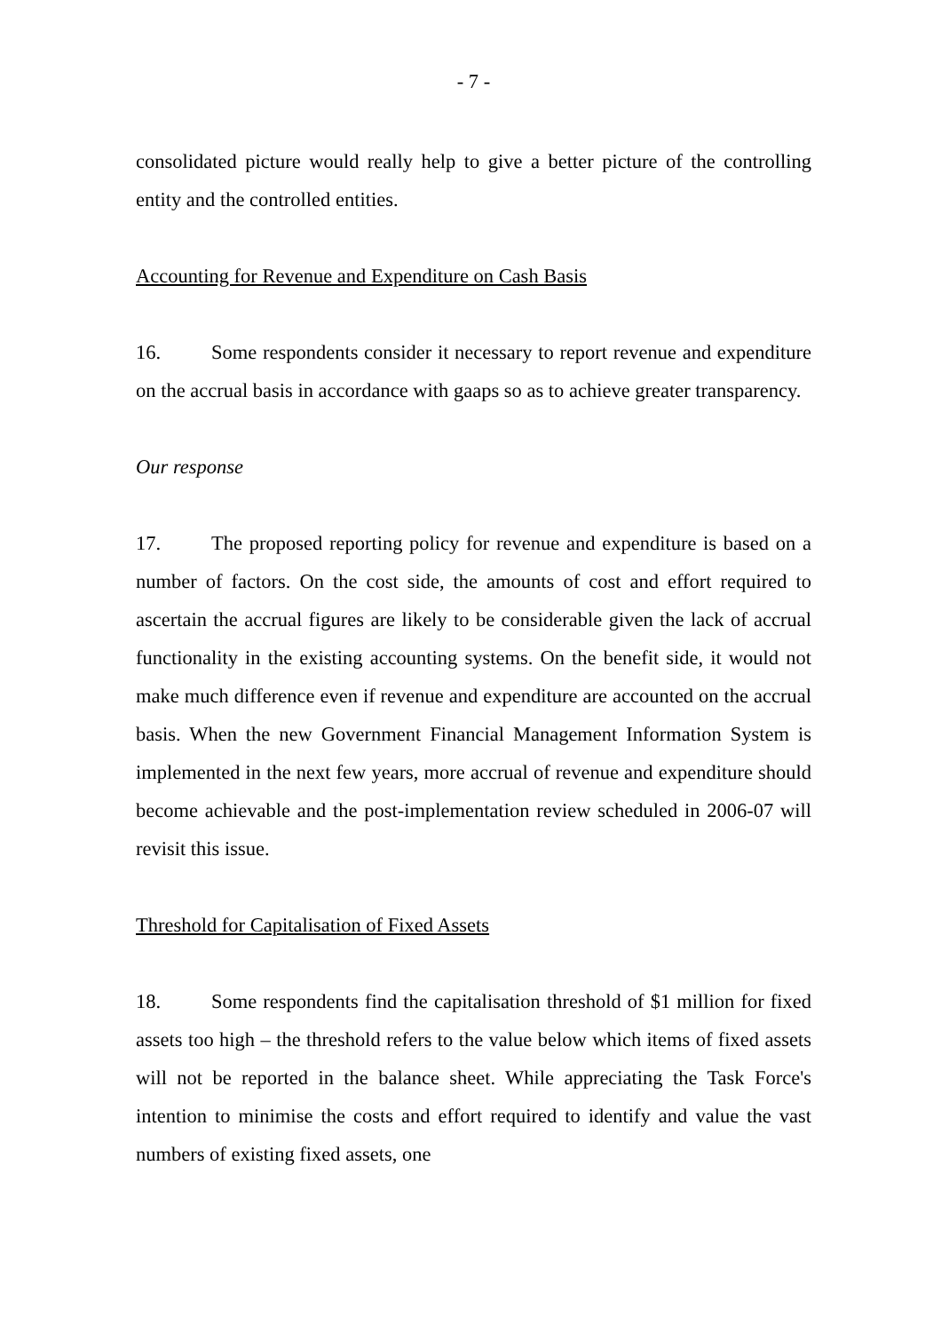- 7 -
consolidated picture would really help to give a better picture of the controlling entity and the controlled entities.
Accounting for Revenue and Expenditure on Cash Basis
16. Some respondents consider it necessary to report revenue and expenditure on the accrual basis in accordance with gaaps so as to achieve greater transparency.
Our response
17. The proposed reporting policy for revenue and expenditure is based on a number of factors. On the cost side, the amounts of cost and effort required to ascertain the accrual figures are likely to be considerable given the lack of accrual functionality in the existing accounting systems. On the benefit side, it would not make much difference even if revenue and expenditure are accounted on the accrual basis. When the new Government Financial Management Information System is implemented in the next few years, more accrual of revenue and expenditure should become achievable and the post-implementation review scheduled in 2006-07 will revisit this issue.
Threshold for Capitalisation of Fixed Assets
18. Some respondents find the capitalisation threshold of $1 million for fixed assets too high – the threshold refers to the value below which items of fixed assets will not be reported in the balance sheet. While appreciating the Task Force's intention to minimise the costs and effort required to identify and value the vast numbers of existing fixed assets, one